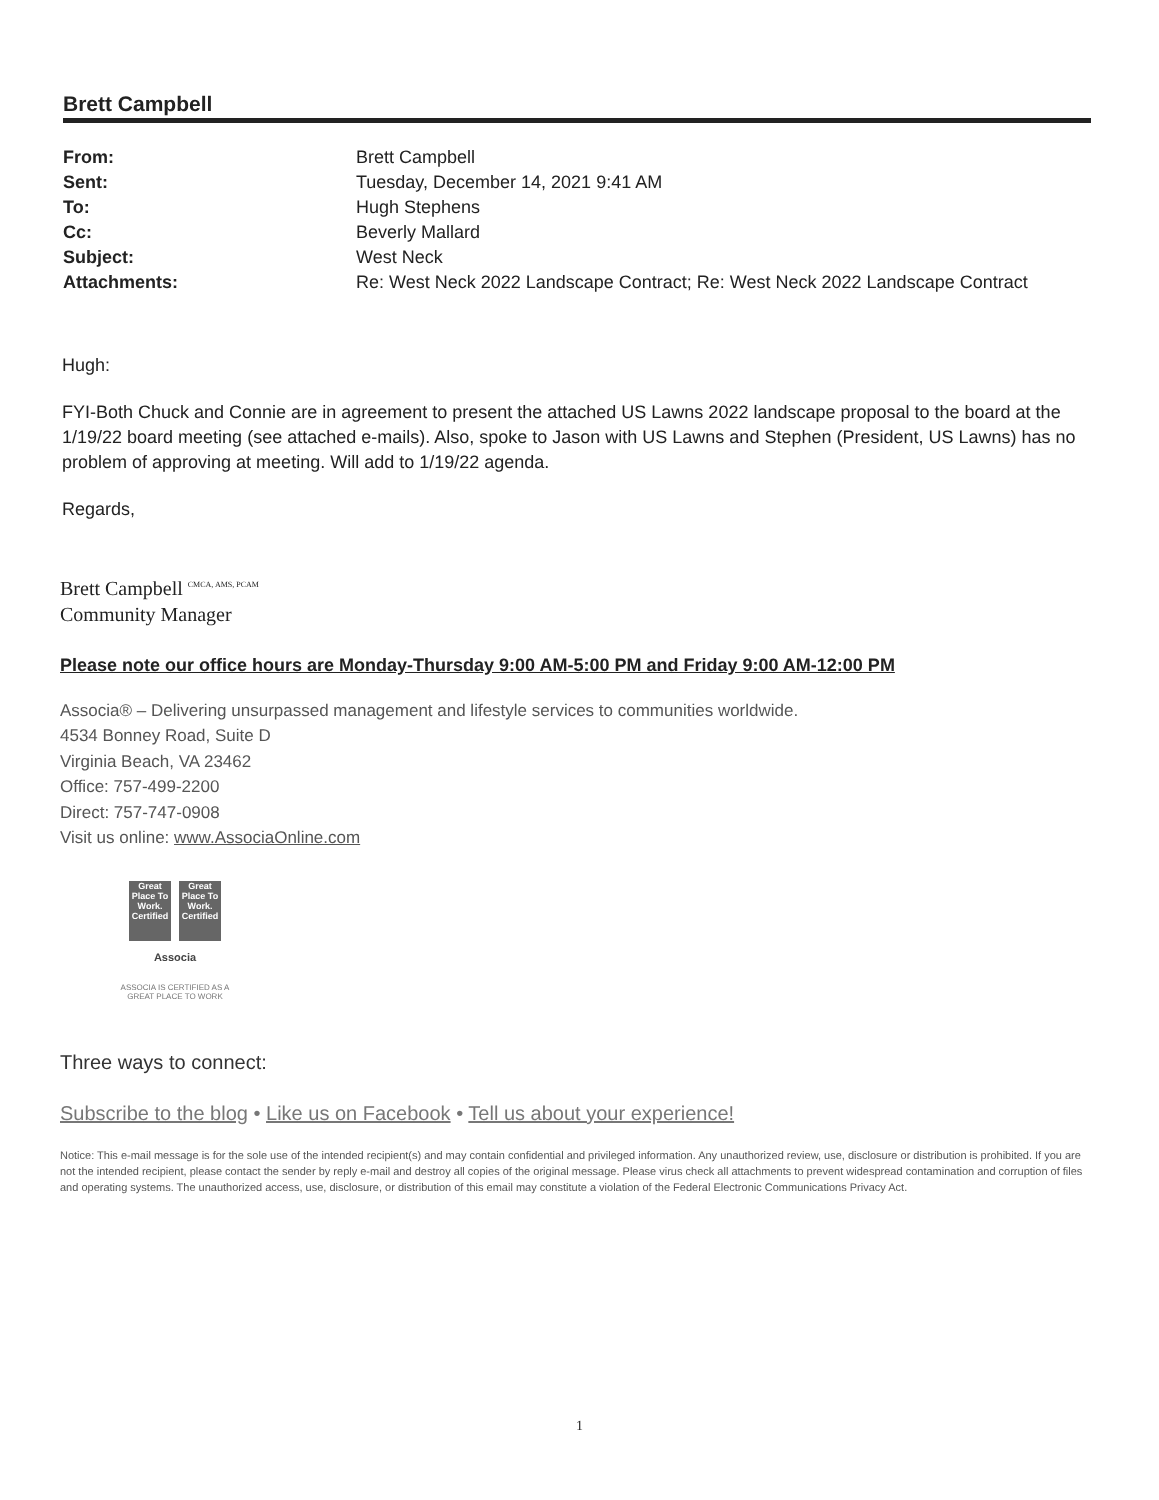Brett Campbell
| From: | Brett Campbell |
| Sent: | Tuesday, December 14, 2021 9:41 AM |
| To: | Hugh Stephens |
| Cc: | Beverly Mallard |
| Subject: | West Neck |
| Attachments: | Re: West Neck 2022 Landscape Contract; Re: West Neck 2022 Landscape Contract |
Hugh:
FYI-Both Chuck and Connie are in agreement to present the attached US Lawns 2022 landscape proposal to the board at the 1/19/22 board meeting (see attached e-mails). Also, spoke to Jason with US Lawns and Stephen (President, US Lawns) has no problem of approving at meeting. Will add to 1/19/22 agenda.
Regards,
Brett Campbell <sup>CMCA, AMS, PCAM</sup>
Community Manager
Please note our office hours are Monday-Thursday 9:00 AM-5:00 PM and Friday 9:00 AM-12:00 PM
Associa® – Delivering unsurpassed management and lifestyle services to communities worldwide.
4534 Bonney Road, Suite D
Virginia Beach, VA 23462
Office: 757-499-2200
Direct: 757-747-0908
Visit us online: www.AssociaOnline.com
Great Place To Work. Certified
Great Place To Work. Certified
Associa
ASSOCIA IS CERTIFIED AS A
GREAT PLACE TO WORK
Three ways to connect:
Subscribe to the blog • Like us on Facebook • Tell us about your experience!
Notice: This e-mail message is for the sole use of the intended recipient(s) and may contain confidential and privileged information. Any unauthorized review, use, disclosure or distribution is prohibited. If you are not the intended recipient, please contact the sender by reply e-mail and destroy all copies of the original message. Please virus check all attachments to prevent widespread contamination and corruption of files and operating systems. The unauthorized access, use, disclosure, or distribution of this email may constitute a violation of the Federal Electronic Communications Privacy Act.
1